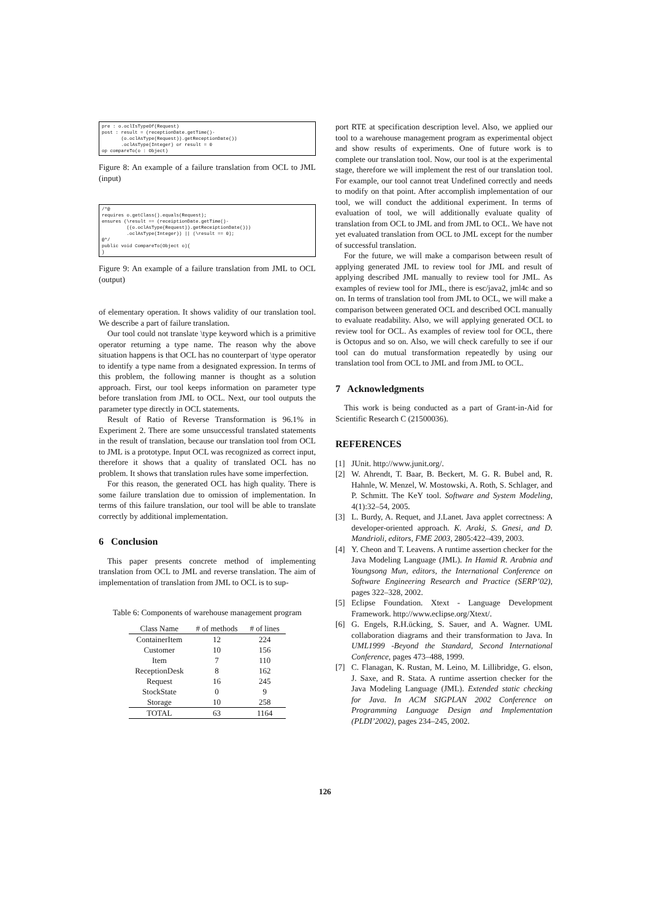pre : o.oclIsTypeOf(Request)
post : result = (receptionDate.getTime()-
       (o.oclAsType(Request)).getReceptionDate())
       .oclAsType(Integer) or result = 0
op compareTo(o : Object)
Figure 8: An example of a failure translation from OCL to JML (input)
/*@
requires o.getClass().equals(Request);
ensures (\result == (receiptionDate.getTime()-
         ((o.oclAsType(Request)).getReceiptionDate()))
         .oclAsType(Integer)) || (\result == 0);
@*/
public void CompareTo(Object o){
}
Figure 9: An example of a failure translation from JML to OCL (output)
of elementary operation. It shows validity of our translation tool. We describe a part of failure translation.
Our tool could not translate \type keyword which is a primitive operator returning a type name. The reason why the above situation happens is that OCL has no counterpart of \type operator to identify a type name from a designated expression. In terms of this problem, the following manner is thought as a solution approach. First, our tool keeps information on parameter type before translation from JML to OCL. Next, our tool outputs the parameter type directly in OCL statements.
Result of Ratio of Reverse Transformation is 96.1% in Experiment 2. There are some unsuccessful translated statements in the result of translation, because our translation tool from OCL to JML is a prototype. Input OCL was recognized as correct input, therefore it shows that a quality of translated OCL has no problem. It shows that translation rules have some imperfection.
For this reason, the generated OCL has high quality. There is some failure translation due to omission of implementation. In terms of this failure translation, our tool will be able to translate correctly by additional implementation.
6 Conclusion
This paper presents concrete method of implementing translation from OCL to JML and reverse translation. The aim of implementation of translation from JML to OCL is to sup-
Table 6: Components of warehouse management program
| Class Name | # of methods | # of lines |
| --- | --- | --- |
| ContainerItem | 12 | 224 |
| Customer | 10 | 156 |
| Item | 7 | 110 |
| ReceptionDesk | 8 | 162 |
| Request | 16 | 245 |
| StockState | 0 | 9 |
| Storage | 10 | 258 |
| TOTAL | 63 | 1164 |
port RTE at specification description level. Also, we applied our tool to a warehouse management program as experimental object and show results of experiments. One of future work is to complete our translation tool. Now, our tool is at the experimental stage, therefore we will implement the rest of our translation tool. For example, our tool cannot treat Undefined correctly and needs to modify on that point. After accomplish implementation of our tool, we will conduct the additional experiment. In terms of evaluation of tool, we will additionally evaluate quality of translation from OCL to JML and from JML to OCL. We have not yet evaluated translation from OCL to JML except for the number of successful translation.
For the future, we will make a comparison between result of applying generated JML to review tool for JML and result of applying described JML manually to review tool for JML. As examples of review tool for JML, there is esc/java2, jml4c and so on. In terms of translation tool from JML to OCL, we will make a comparison between generated OCL and described OCL manually to evaluate readability. Also, we will applying generated OCL to review tool for OCL. As examples of review tool for OCL, there is Octopus and so on. Also, we will check carefully to see if our tool can do mutual transformation repeatedly by using our translation tool from OCL to JML and from JML to OCL.
7 Acknowledgments
This work is being conducted as a part of Grant-in-Aid for Scientific Research C (21500036).
REFERENCES
[1] JUnit. http://www.junit.org/.
[2] W. Ahrendt, T. Baar, B. Beckert, M. G. R. Bubel and, R. Hahnle, W. Menzel, W. Mostowski, A. Roth, S. Schlager, and P. Schmitt. The KeY tool. Software and System Modeling, 4(1):32–54, 2005.
[3] L. Burdy, A. Requet, and J.Lanet. Java applet correctness: A developer-oriented approach. K. Araki, S. Gnesi, and D. Mandrioli, editors, FME 2003, 2805:422–439, 2003.
[4] Y. Cheon and T. Leavens. A runtime assertion checker for the Java Modeling Language (JML). In Hamid R. Arabnia and Youngsong Mun, editors, the International Conference on Software Engineering Research and Practice (SERP’02), pages 322–328, 2002.
[5] Eclipse Foundation. Xtext - Language Development Framework. http://www.eclipse.org/Xtext/.
[6] G. Engels, R.H.ücking, S. Sauer, and A. Wagner. UML collaboration diagrams and their transformation to Java. In UML1999 -Beyond the Standard, Second International Conference, pages 473–488, 1999.
[7] C. Flanagan, K. Rustan, M. Leino, M. Lillibridge, G. elson, J. Saxe, and R. Stata. A runtime assertion checker for the Java Modeling Language (JML). Extended static checking for Java. In ACM SIGPLAN 2002 Conference on Programming Language Design and Implementation (PLDI’2002), pages 234–245, 2002.
126